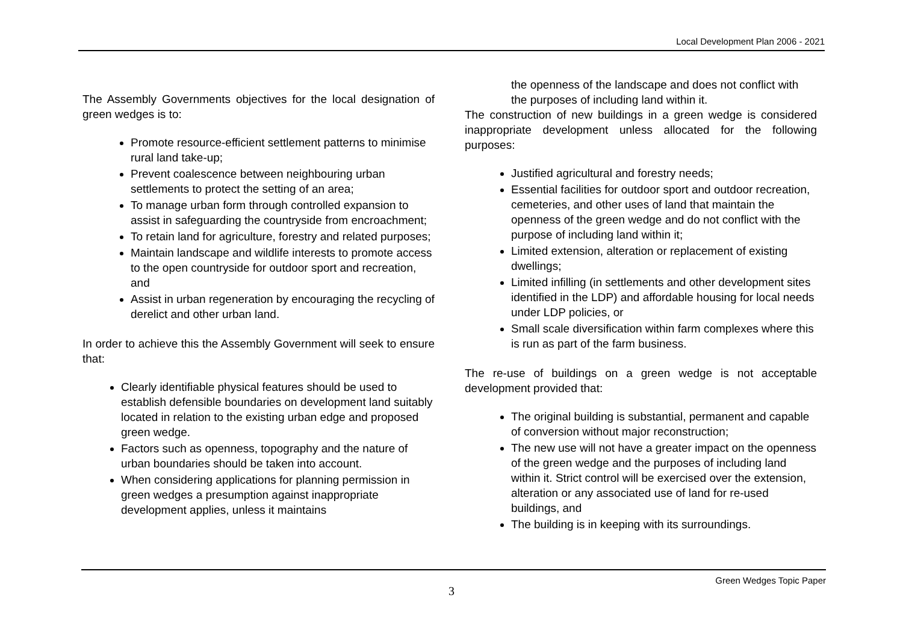Local Development Plan 2006 - 2021
The Assembly Governments objectives for the local designation of green wedges is to:
Promote resource-efficient settlement patterns to minimise rural land take-up;
Prevent coalescence between neighbouring urban settlements to protect the setting of an area;
To manage urban form through controlled expansion to assist in safeguarding the countryside from encroachment;
To retain land for agriculture, forestry and related purposes;
Maintain landscape and wildlife interests to promote access to the open countryside for outdoor sport and recreation, and
Assist in urban regeneration by encouraging the recycling of derelict and other urban land.
In order to achieve this the Assembly Government will seek to ensure that:
Clearly identifiable physical features should be used to establish defensible boundaries on development land suitably located in relation to the existing urban edge and proposed green wedge.
Factors such as openness, topography and the nature of urban boundaries should be taken into account.
When considering applications for planning permission in green wedges a presumption against inappropriate development applies, unless it maintains
the openness of the landscape and does not conflict with the purposes of including land within it.
The construction of new buildings in a green wedge is considered inappropriate development unless allocated for the following purposes:
Justified agricultural and forestry needs;
Essential facilities for outdoor sport and outdoor recreation, cemeteries, and other uses of land that maintain the openness of the green wedge and do not conflict with the purpose of including land within it;
Limited extension, alteration or replacement of existing dwellings;
Limited infilling (in settlements and other development sites identified in the LDP) and affordable housing for local needs under LDP policies, or
Small scale diversification within farm complexes where this is run as part of the farm business.
The re-use of buildings on a green wedge is not acceptable development provided that:
The original building is substantial, permanent and capable of conversion without major reconstruction;
The new use will not have a greater impact on the openness of the green wedge and the purposes of including land within it. Strict control will be exercised over the extension, alteration or any associated use of land for re-used buildings, and
The building is in keeping with its surroundings.
Green Wedges Topic Paper
3